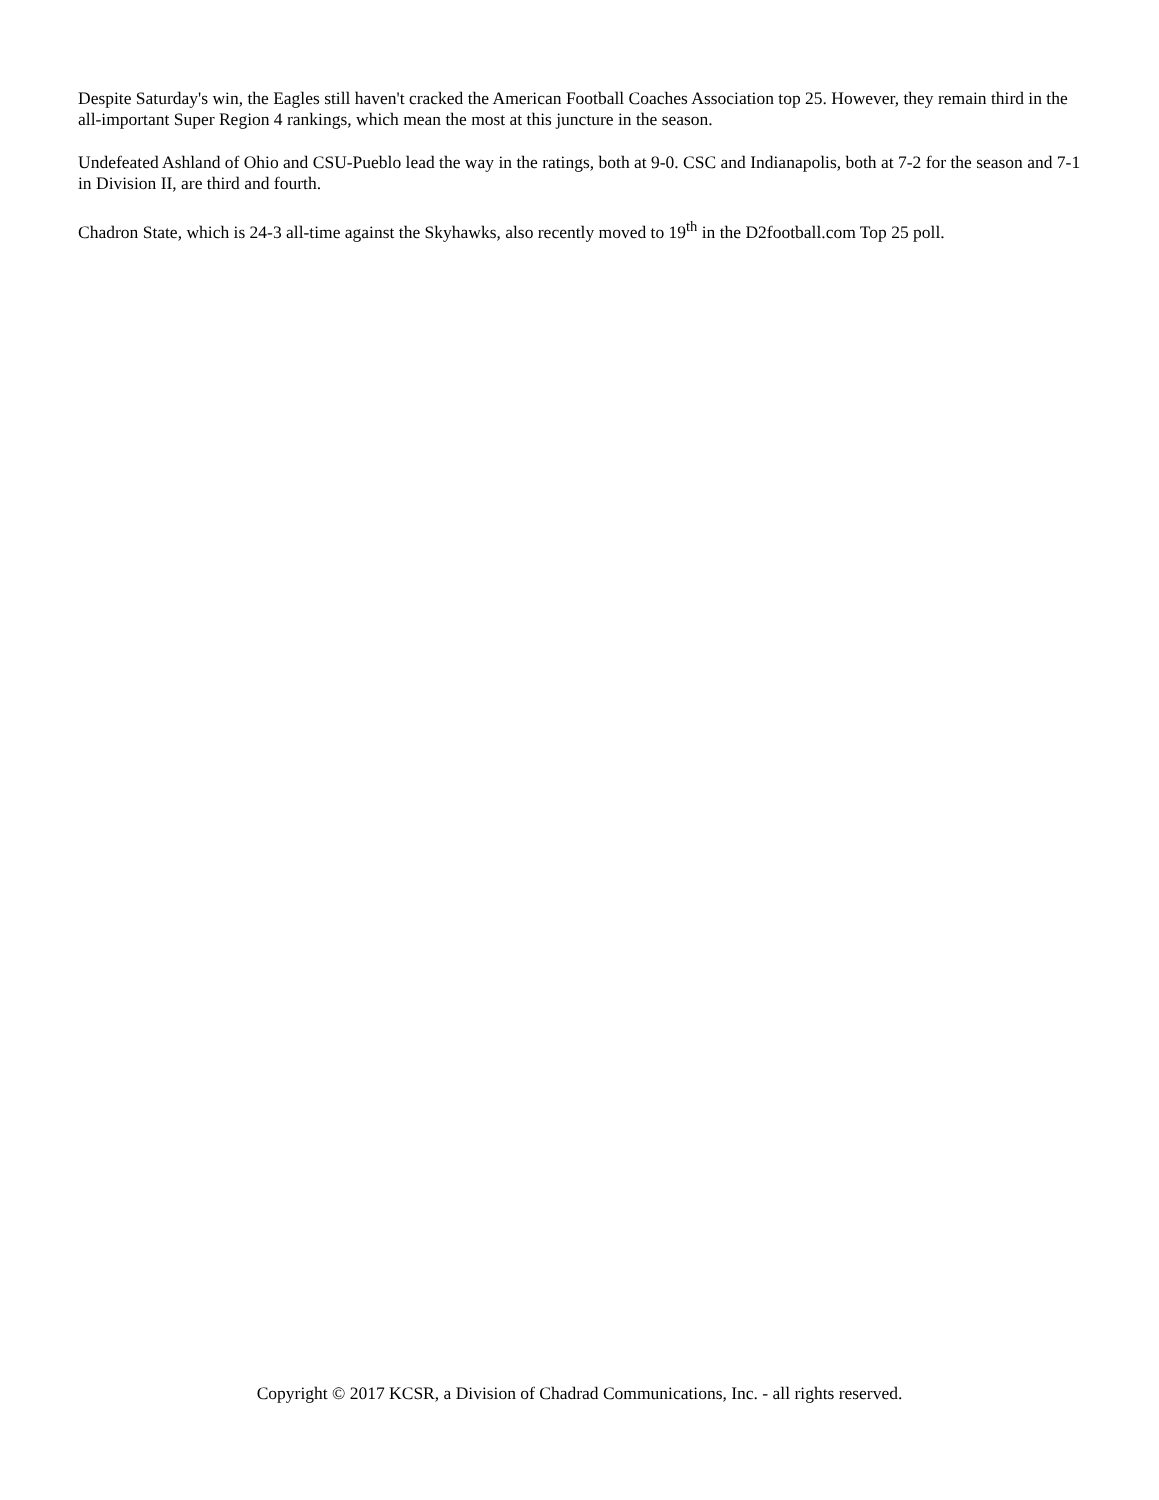Despite Saturday's win, the Eagles still haven't cracked the American Football Coaches Association top 25. However, they remain third in the all-important Super Region 4 rankings, which mean the most at this juncture in the season.
Undefeated Ashland of Ohio and CSU-Pueblo lead the way in the ratings, both at 9-0. CSC and Indianapolis, both at 7-2 for the season and 7-1 in Division II, are third and fourth.
Chadron State, which is 24-3 all-time against the Skyhawks, also recently moved to 19<sup>th</sup> in the D2football.com Top 25 poll.
Copyright © 2017 KCSR, a Division of Chadrad Communications, Inc. - all rights reserved.